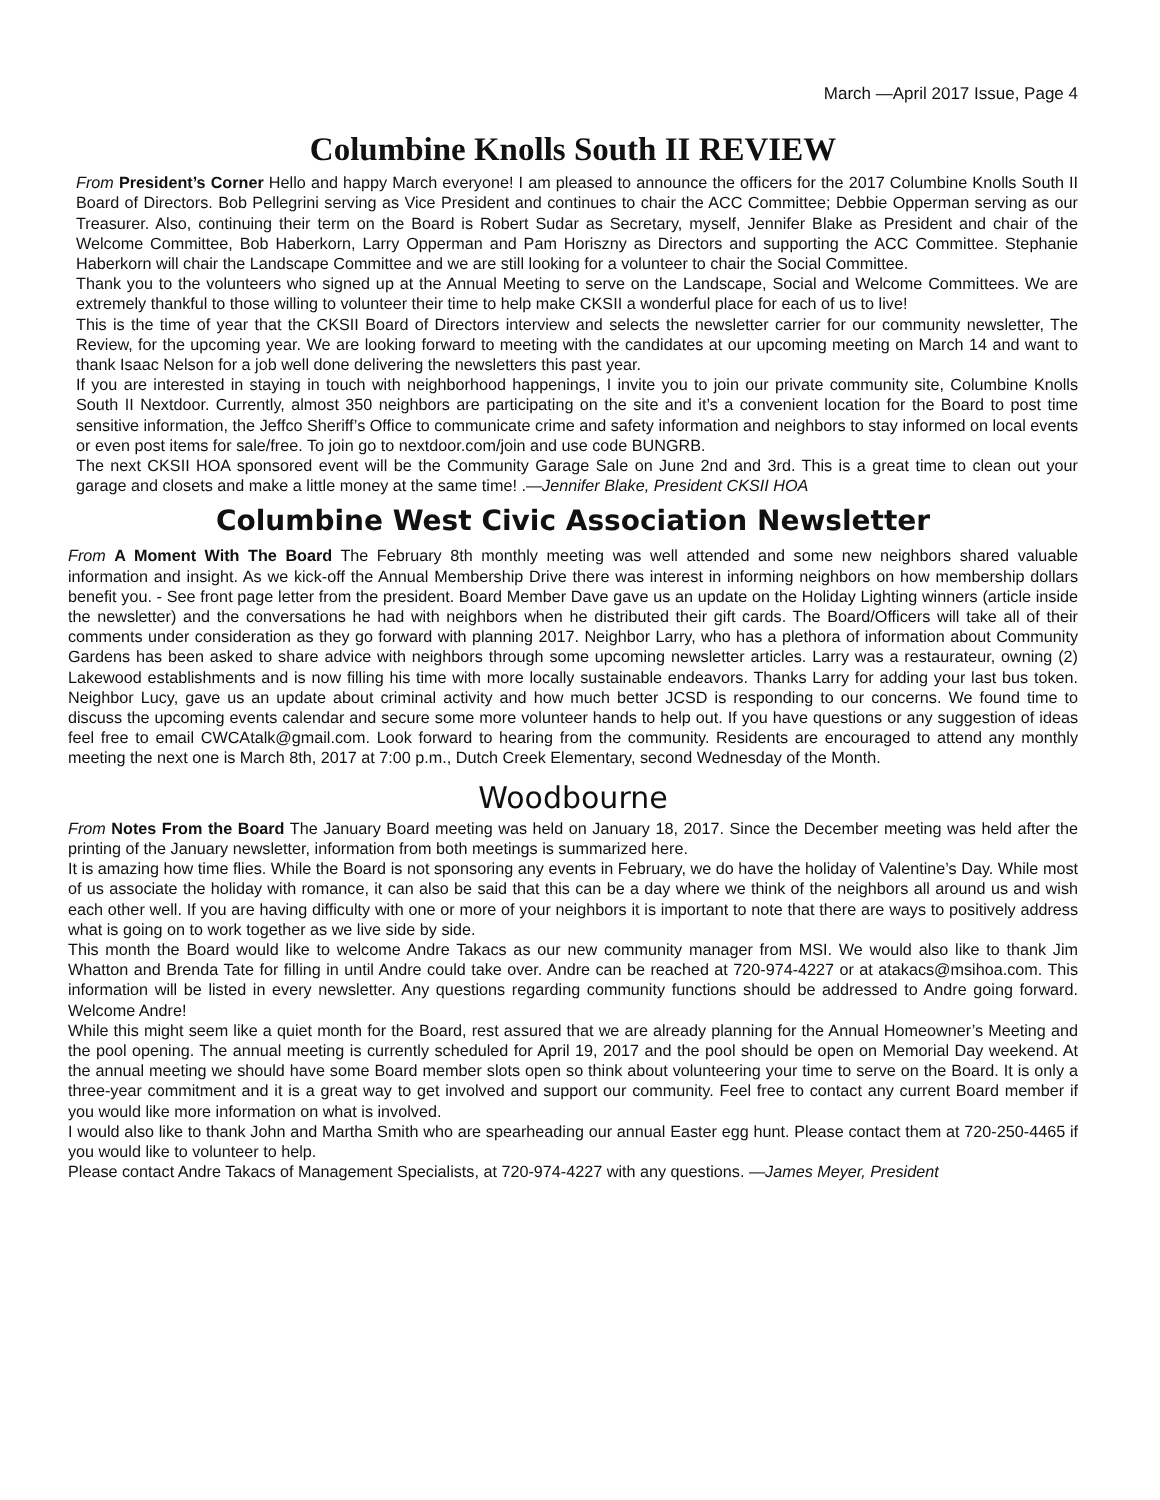March —April 2017 Issue, Page 4
Columbine Knolls South II REVIEW
From President’s Corner Hello and happy March everyone! I am pleased to announce the officers for the 2017 Columbine Knolls South II Board of Directors. Bob Pellegrini serving as Vice President and continues to chair the ACC Committee; Debbie Opperman serving as our Treasurer. Also, continuing their term on the Board is Robert Sudar as Secretary, myself, Jennifer Blake as President and chair of the Welcome Committee, Bob Haberkorn, Larry Opperman and Pam Horiszny as Directors and supporting the ACC Committee. Stephanie Haberkorn will chair the Landscape Committee and we are still looking for a volunteer to chair the Social Committee.
Thank you to the volunteers who signed up at the Annual Meeting to serve on the Landscape, Social and Welcome Committees. We are extremely thankful to those willing to volunteer their time to help make CKSII a wonderful place for each of us to live!
This is the time of year that the CKSII Board of Directors interview and selects the newsletter carrier for our community newsletter, The Review, for the upcoming year. We are looking forward to meeting with the candidates at our upcoming meeting on March 14 and want to thank Isaac Nelson for a job well done delivering the newsletters this past year.
If you are interested in staying in touch with neighborhood happenings, I invite you to join our private community site, Columbine Knolls South II Nextdoor. Currently, almost 350 neighbors are participating on the site and it’s a convenient location for the Board to post time sensitive information, the Jeffco Sheriff’s Office to communicate crime and safety information and neighbors to stay informed on local events or even post items for sale/free. To join go to nextdoor.com/join and use code BUNGRB.
The next CKSII HOA sponsored event will be the Community Garage Sale on June 2nd and 3rd. This is a great time to clean out your garage and closets and make a little money at the same time! .—Jennifer Blake, President CKSII HOA
Columbine West Civic Association Newsletter
From A Moment With The Board The February 8th monthly meeting was well attended and some new neighbors shared valuable information and insight. As we kick-off the Annual Membership Drive there was interest in informing neighbors on how membership dollars benefit you. - See front page letter from the president. Board Member Dave gave us an update on the Holiday Lighting winners (article inside the newsletter) and the conversations he had with neighbors when he distributed their gift cards. The Board/Officers will take all of their comments under consideration as they go forward with planning 2017. Neighbor Larry, who has a plethora of information about Community Gardens has been asked to share advice with neighbors through some upcoming newsletter articles. Larry was a restaurateur, owning (2) Lakewood establishments and is now filling his time with more locally sustainable endeavors. Thanks Larry for adding your last bus token. Neighbor Lucy, gave us an update about criminal activity and how much better JCSD is responding to our concerns. We found time to discuss the upcoming events calendar and secure some more volunteer hands to help out. If you have questions or any suggestion of ideas feel free to email CWCAtalk@gmail.com. Look forward to hearing from the community. Residents are encouraged to attend any monthly meeting the next one is March 8th, 2017 at 7:00 p.m., Dutch Creek Elementary, second Wednesday of the Month.
Woodbourne
From Notes From the Board The January Board meeting was held on January 18, 2017. Since the December meeting was held after the printing of the January newsletter, information from both meetings is summarized here.
It is amazing how time flies. While the Board is not sponsoring any events in February, we do have the holiday of Valentine’s Day. While most of us associate the holiday with romance, it can also be said that this can be a day where we think of the neighbors all around us and wish each other well. If you are having difficulty with one or more of your neighbors it is important to note that there are ways to positively address what is going on to work together as we live side by side.
This month the Board would like to welcome Andre Takacs as our new community manager from MSI. We would also like to thank Jim Whatton and Brenda Tate for filling in until Andre could take over. Andre can be reached at 720-974-4227 or at atakacs@msihoa.com. This information will be listed in every newsletter. Any questions regarding community functions should be addressed to Andre going forward. Welcome Andre!
While this might seem like a quiet month for the Board, rest assured that we are already planning for the Annual Homeowner’s Meeting and the pool opening. The annual meeting is currently scheduled for April 19, 2017 and the pool should be open on Memorial Day weekend. At the annual meeting we should have some Board member slots open so think about volunteering your time to serve on the Board. It is only a three-year commitment and it is a great way to get involved and support our community. Feel free to contact any current Board member if you would like more information on what is involved.
I would also like to thank John and Martha Smith who are spearheading our annual Easter egg hunt. Please contact them at 720-250-4465 if you would like to volunteer to help.
Please contact Andre Takacs of Management Specialists, at 720-974-4227 with any questions. —James Meyer, President